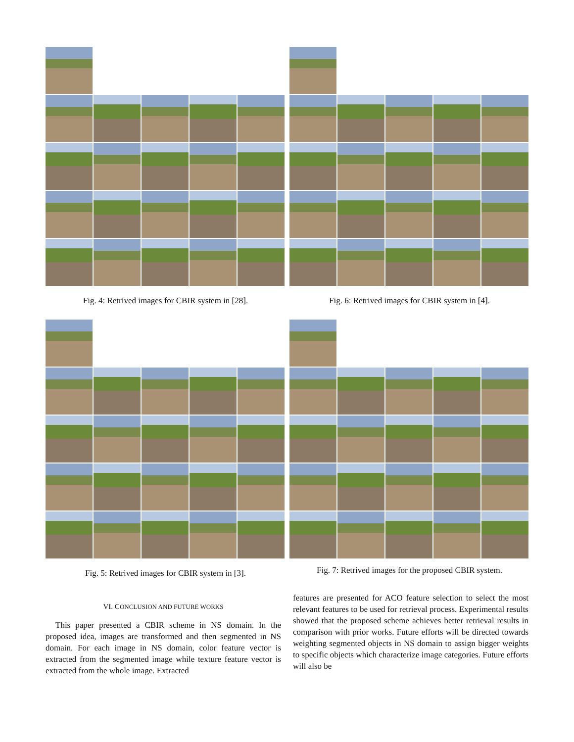Fig. 4: Retrived images for CBIR system in [28]. Fig. 6: Retrived images for CBIR system in [4].
Fig. 5: Retrived images for CBIR system in [3].
Fig. 7: Retrived images for the proposed CBIR system.
VI. CONCLUSION AND FUTURE WORKS
This paper presented a CBIR scheme in NS domain. In the proposed idea, images are transformed and then segmented in NS domain. For each image in NS domain, color feature vector is extracted from the segmented image while texture feature vector is extracted from the whole image. Extracted
features are presented for ACO feature selection to select the most relevant features to be used for retrieval process. Experimental results showed that the proposed scheme achieves better retrieval results in comparison with prior works. Future efforts will be directed towards weighting segmented objects in NS domain to assign bigger weights to specific objects which characterize image categories. Future efforts will also be